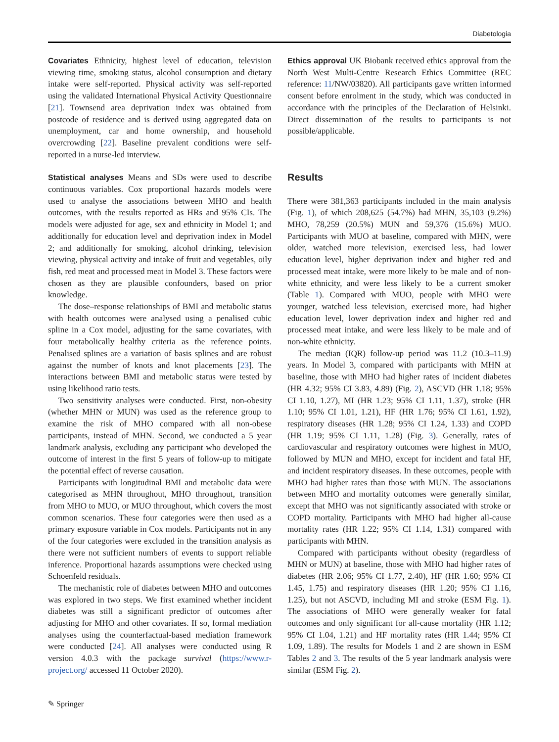Diabetologia
Covariates Ethnicity, highest level of education, television viewing time, smoking status, alcohol consumption and dietary intake were self-reported. Physical activity was self-reported using the validated International Physical Activity Questionnaire [21]. Townsend area deprivation index was obtained from postcode of residence and is derived using aggregated data on unemployment, car and home ownership, and household overcrowding [22]. Baseline prevalent conditions were self-reported in a nurse-led interview.
Statistical analyses Means and SDs were used to describe continuous variables. Cox proportional hazards models were used to analyse the associations between MHO and health outcomes, with the results reported as HRs and 95% CIs. The models were adjusted for age, sex and ethnicity in Model 1; and additionally for education level and deprivation index in Model 2; and additionally for smoking, alcohol drinking, television viewing, physical activity and intake of fruit and vegetables, oily fish, red meat and processed meat in Model 3. These factors were chosen as they are plausible confounders, based on prior knowledge.
The dose–response relationships of BMI and metabolic status with health outcomes were analysed using a penalised cubic spline in a Cox model, adjusting for the same covariates, with four metabolically healthy criteria as the reference points. Penalised splines are a variation of basis splines and are robust against the number of knots and knot placements [23]. The interactions between BMI and metabolic status were tested by using likelihood ratio tests.
Two sensitivity analyses were conducted. First, non-obesity (whether MHN or MUN) was used as the reference group to examine the risk of MHO compared with all non-obese participants, instead of MHN. Second, we conducted a 5 year landmark analysis, excluding any participant who developed the outcome of interest in the first 5 years of follow-up to mitigate the potential effect of reverse causation.
Participants with longitudinal BMI and metabolic data were categorised as MHN throughout, MHO throughout, transition from MHO to MUO, or MUO throughout, which covers the most common scenarios. These four categories were then used as a primary exposure variable in Cox models. Participants not in any of the four categories were excluded in the transition analysis as there were not sufficient numbers of events to support reliable inference. Proportional hazards assumptions were checked using Schoenfeld residuals.
The mechanistic role of diabetes between MHO and outcomes was explored in two steps. We first examined whether incident diabetes was still a significant predictor of outcomes after adjusting for MHO and other covariates. If so, formal mediation analyses using the counterfactual-based mediation framework were conducted [24]. All analyses were conducted using R version 4.0.3 with the package survival (https://www.r-project.org/ accessed 11 October 2020).
Ethics approval UK Biobank received ethics approval from the North West Multi-Centre Research Ethics Committee (REC reference: 11/NW/03820). All participants gave written informed consent before enrolment in the study, which was conducted in accordance with the principles of the Declaration of Helsinki. Direct dissemination of the results to participants is not possible/applicable.
Results
There were 381,363 participants included in the main analysis (Fig. 1), of which 208,625 (54.7%) had MHN, 35,103 (9.2%) MHO, 78,259 (20.5%) MUN and 59,376 (15.6%) MUO. Participants with MUO at baseline, compared with MHN, were older, watched more television, exercised less, had lower education level, higher deprivation index and higher red and processed meat intake, were more likely to be male and of non-white ethnicity, and were less likely to be a current smoker (Table 1). Compared with MUO, people with MHO were younger, watched less television, exercised more, had higher education level, lower deprivation index and higher red and processed meat intake, and were less likely to be male and of non-white ethnicity.
The median (IQR) follow-up period was 11.2 (10.3–11.9) years. In Model 3, compared with participants with MHN at baseline, those with MHO had higher rates of incident diabetes (HR 4.32; 95% CI 3.83, 4.89) (Fig. 2), ASCVD (HR 1.18; 95% CI 1.10, 1.27), MI (HR 1.23; 95% CI 1.11, 1.37), stroke (HR 1.10; 95% CI 1.01, 1.21), HF (HR 1.76; 95% CI 1.61, 1.92), respiratory diseases (HR 1.28; 95% CI 1.24, 1.33) and COPD (HR 1.19; 95% CI 1.11, 1.28) (Fig. 3). Generally, rates of cardiovascular and respiratory outcomes were highest in MUO, followed by MUN and MHO, except for incident and fatal HF, and incident respiratory diseases. In these outcomes, people with MHO had higher rates than those with MUN. The associations between MHO and mortality outcomes were generally similar, except that MHO was not significantly associated with stroke or COPD mortality. Participants with MHO had higher all-cause mortality rates (HR 1.22; 95% CI 1.14, 1.31) compared with participants with MHN.
Compared with participants without obesity (regardless of MHN or MUN) at baseline, those with MHO had higher rates of diabetes (HR 2.06; 95% CI 1.77, 2.40), HF (HR 1.60; 95% CI 1.45, 1.75) and respiratory diseases (HR 1.20; 95% CI 1.16, 1.25), but not ASCVD, including MI and stroke (ESM Fig. 1). The associations of MHO were generally weaker for fatal outcomes and only significant for all-cause mortality (HR 1.12; 95% CI 1.04, 1.21) and HF mortality rates (HR 1.44; 95% CI 1.09, 1.89). The results for Models 1 and 2 are shown in ESM Tables 2 and 3. The results of the 5 year landmark analysis were similar (ESM Fig. 2).
✎ Springer